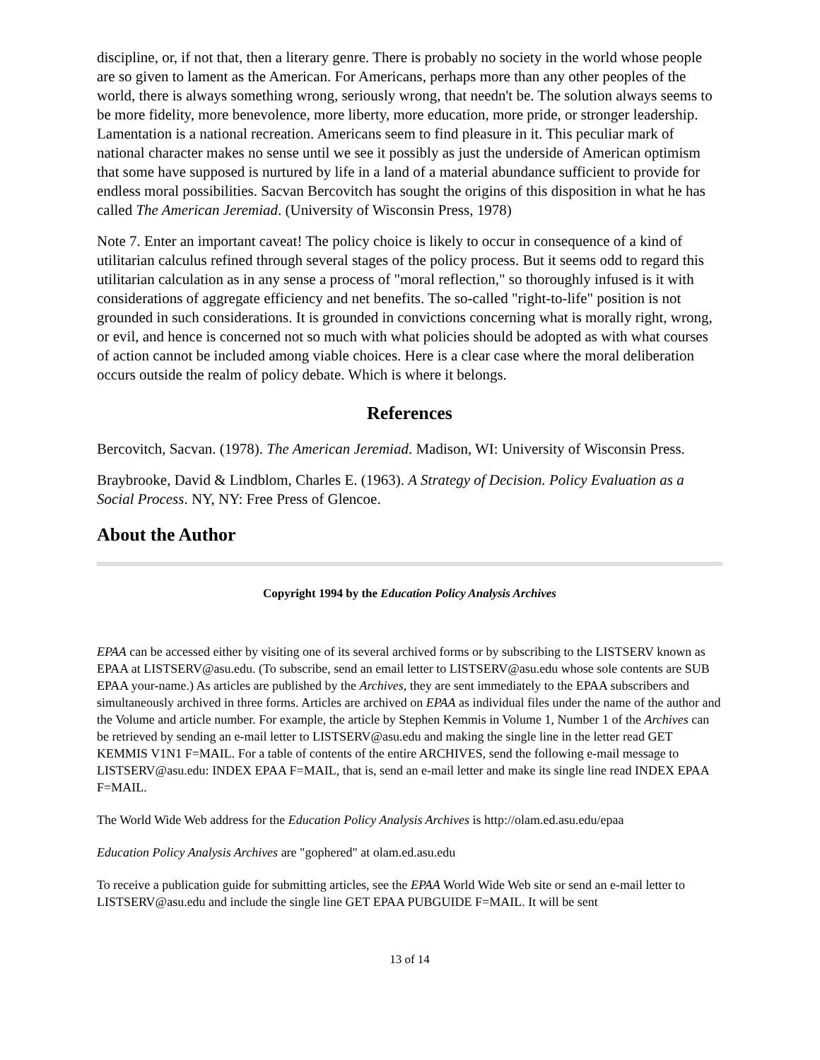discipline, or, if not that, then a literary genre. There is probably no society in the world whose people are so given to lament as the American. For Americans, perhaps more than any other peoples of the world, there is always something wrong, seriously wrong, that needn't be. The solution always seems to be more fidelity, more benevolence, more liberty, more education, more pride, or stronger leadership. Lamentation is a national recreation. Americans seem to find pleasure in it. This peculiar mark of national character makes no sense until we see it possibly as just the underside of American optimism that some have supposed is nurtured by life in a land of a material abundance sufficient to provide for endless moral possibilities. Sacvan Bercovitch has sought the origins of this disposition in what he has called The American Jeremiad. (University of Wisconsin Press, 1978)
Note 7. Enter an important caveat! The policy choice is likely to occur in consequence of a kind of utilitarian calculus refined through several stages of the policy process. But it seems odd to regard this utilitarian calculation as in any sense a process of "moral reflection," so thoroughly infused is it with considerations of aggregate efficiency and net benefits. The so-called "right-to-life" position is not grounded in such considerations. It is grounded in convictions concerning what is morally right, wrong, or evil, and hence is concerned not so much with what policies should be adopted as with what courses of action cannot be included among viable choices. Here is a clear case where the moral deliberation occurs outside the realm of policy debate. Which is where it belongs.
References
Bercovitch, Sacvan. (1978). The American Jeremiad. Madison, WI: University of Wisconsin Press.
Braybrooke, David & Lindblom, Charles E. (1963). A Strategy of Decision. Policy Evaluation as a Social Process. NY, NY: Free Press of Glencoe.
About the Author
Copyright 1994 by the Education Policy Analysis Archives
EPAA can be accessed either by visiting one of its several archived forms or by subscribing to the LISTSERV known as EPAA at LISTSERV@asu.edu. (To subscribe, send an email letter to LISTSERV@asu.edu whose sole contents are SUB EPAA your-name.) As articles are published by the Archives, they are sent immediately to the EPAA subscribers and simultaneously archived in three forms. Articles are archived on EPAA as individual files under the name of the author and the Volume and article number. For example, the article by Stephen Kemmis in Volume 1, Number 1 of the Archives can be retrieved by sending an e-mail letter to LISTSERV@asu.edu and making the single line in the letter read GET KEMMIS V1N1 F=MAIL. For a table of contents of the entire ARCHIVES, send the following e-mail message to LISTSERV@asu.edu: INDEX EPAA F=MAIL, that is, send an e-mail letter and make its single line read INDEX EPAA F=MAIL.
The World Wide Web address for the Education Policy Analysis Archives is http://olam.ed.asu.edu/epaa
Education Policy Analysis Archives are "gophered" at olam.ed.asu.edu
To receive a publication guide for submitting articles, see the EPAA World Wide Web site or send an e-mail letter to LISTSERV@asu.edu and include the single line GET EPAA PUBGUIDE F=MAIL. It will be sent
13 of 14